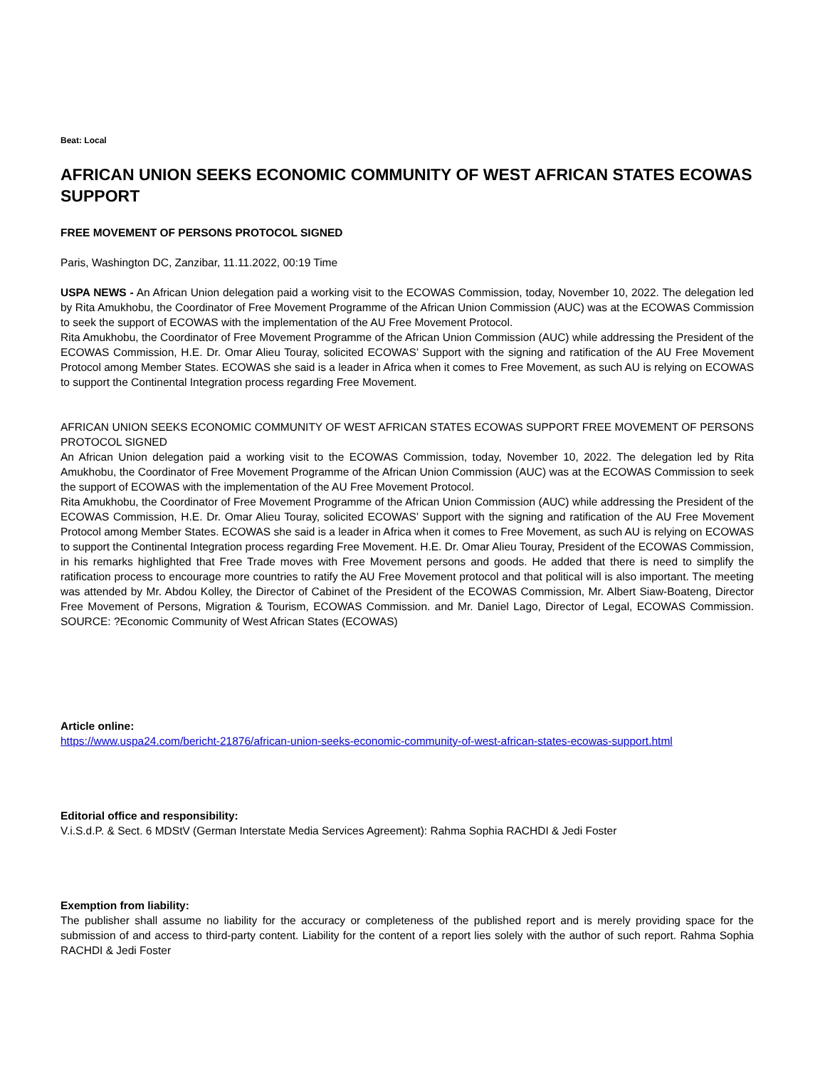Beat: Local
AFRICAN UNION SEEKS ECONOMIC COMMUNITY OF WEST AFRICAN STATES ECOWAS SUPPORT
FREE MOVEMENT OF PERSONS PROTOCOL SIGNED
Paris, Washington DC, Zanzibar, 11.11.2022, 00:19 Time
USPA NEWS - An African Union delegation paid a working visit to the ECOWAS Commission, today, November 10, 2022. The delegation led by Rita Amukhobu, the Coordinator of Free Movement Programme of the African Union Commission (AUC) was at the ECOWAS Commission to seek the support of ECOWAS with the implementation of the AU Free Movement Protocol.
Rita Amukhobu, the Coordinator of Free Movement Programme of the African Union Commission (AUC) while addressing the President of the ECOWAS Commission, H.E. Dr. Omar Alieu Touray, solicited ECOWAS’ Support with the signing and ratification of the AU Free Movement Protocol among Member States. ECOWAS she said is a leader in Africa when it comes to Free Movement, as such AU is relying on ECOWAS to support the Continental Integration process regarding Free Movement.
AFRICAN UNION SEEKS ECONOMIC COMMUNITY OF WEST AFRICAN STATES ECOWAS SUPPORT FREE MOVEMENT OF PERSONS PROTOCOL SIGNED
An African Union delegation paid a working visit to the ECOWAS Commission, today, November 10, 2022. The delegation led by Rita Amukhobu, the Coordinator of Free Movement Programme of the African Union Commission (AUC) was at the ECOWAS Commission to seek the support of ECOWAS with the implementation of the AU Free Movement Protocol.
Rita Amukhobu, the Coordinator of Free Movement Programme of the African Union Commission (AUC) while addressing the President of the ECOWAS Commission, H.E. Dr. Omar Alieu Touray, solicited ECOWAS’ Support with the signing and ratification of the AU Free Movement Protocol among Member States. ECOWAS she said is a leader in Africa when it comes to Free Movement, as such AU is relying on ECOWAS to support the Continental Integration process regarding Free Movement. H.E. Dr. Omar Alieu Touray, President of the ECOWAS Commission, in his remarks highlighted that Free Trade moves with Free Movement persons and goods. He added that there is need to simplify the ratification process to encourage more countries to ratify the AU Free Movement protocol and that political will is also important. The meeting was attended by Mr. Abdou Kolley, the Director of Cabinet of the President of the ECOWAS Commission, Mr. Albert Siaw-Boateng, Director Free Movement of Persons, Migration & Tourism, ECOWAS Commission. and Mr. Daniel Lago, Director of Legal, ECOWAS Commission. SOURCE: ?Economic Community of West African States (ECOWAS)
Article online:
https://www.uspa24.com/bericht-21876/african-union-seeks-economic-community-of-west-african-states-ecowas-support.html
Editorial office and responsibility:
V.i.S.d.P. & Sect. 6 MDStV (German Interstate Media Services Agreement): Rahma Sophia RACHDI & Jedi Foster
Exemption from liability:
The publisher shall assume no liability for the accuracy or completeness of the published report and is merely providing space for the submission of and access to third-party content. Liability for the content of a report lies solely with the author of such report. Rahma Sophia RACHDI & Jedi Foster